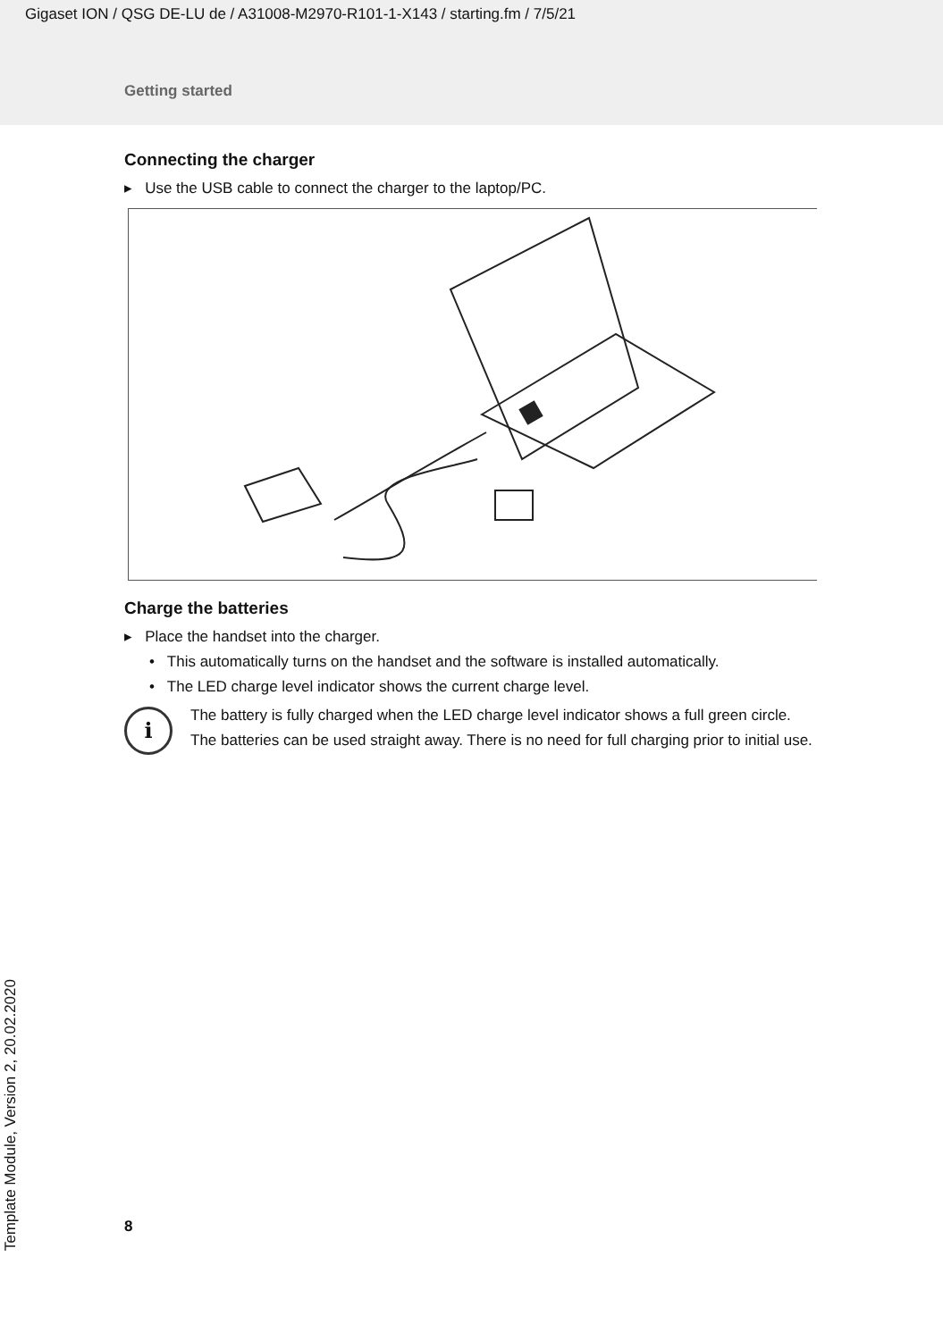Gigaset ION / QSG DE-LU de / A31008-M2970-R101-1-X143 / starting.fm / 7/5/21
Getting started
Connecting the charger
▸ Use the USB cable to connect the charger to the laptop/PC.
Charge the batteries
▸ Place the handset into the charger.
• This automatically turns on the handset and the software is installed automatically.
• The LED charge level indicator shows the current charge level.
i
The battery is fully charged when the LED charge level indicator shows a full green circle.
The batteries can be used straight away. There is no need for full charging prior to initial use.
8
Template Module, Version 2, 20.02.2020